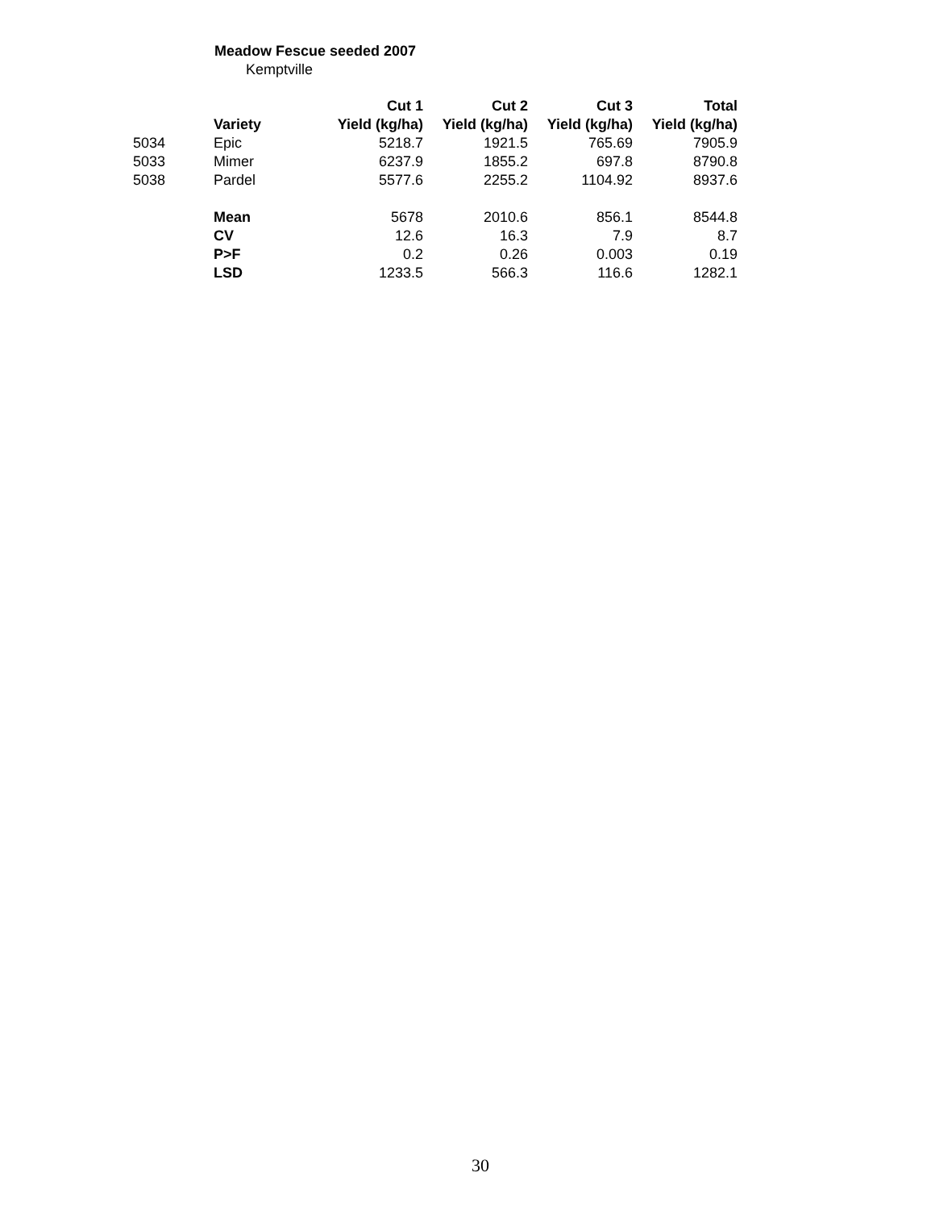Meadow Fescue seeded 2007
Kemptville
| | | Cut 1 | Cut 2 | Cut 3 | Total |
| --- | --- | --- | --- | --- | --- |
| | Variety | Yield (kg/ha) | Yield (kg/ha) | Yield (kg/ha) | Yield (kg/ha) |
| 5034 | Epic | 5218.7 | 1921.5 | 765.69 | 7905.9 |
| 5033 | Mimer | 6237.9 | 1855.2 | 697.8 | 8790.8 |
| 5038 | Pardel | 5577.6 | 2255.2 | 1104.92 | 8937.6 |
| | Mean | 5678 | 2010.6 | 856.1 | 8544.8 |
| | CV | 12.6 | 16.3 | 7.9 | 8.7 |
| | P>F | 0.2 | 0.26 | 0.003 | 0.19 |
| | LSD | 1233.5 | 566.3 | 116.6 | 1282.1 |
30